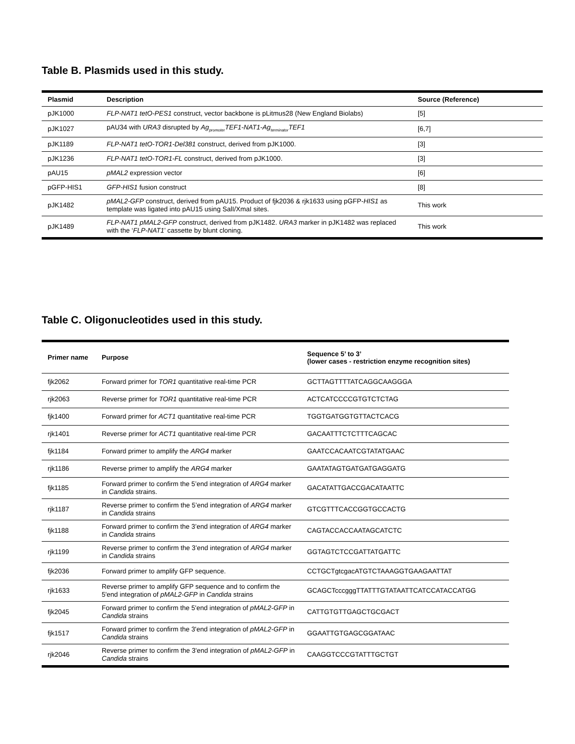Table B. Plasmids used in this study.
| Plasmid | Description | Source (Reference) |
| --- | --- | --- |
| pJK1000 | FLP-NAT1 tetO-PES1 construct, vector backbone is pLitmus28 (New England Biolabs) | [5] |
| pJK1027 | pAU34 with URA3 disrupted by Ag<sub>promoter</sub>TEF1-NAT1-Ag<sub>terminator</sub>TEF1 | [6,7] |
| pJK1189 | FLP-NAT1 tetO-TOR1-Del381 construct, derived from pJK1000. | [3] |
| pJK1236 | FLP-NAT1 tetO-TOR1-FL construct, derived from pJK1000. | [3] |
| pAU15 | pMAL2 expression vector | [6] |
| pGFP-HIS1 | GFP-HIS1 fusion construct | [8] |
| pJK1482 | pMAL2-GFP construct, derived from pAU15. Product of fjk2036 & rjk1633 using pGFP- HIS1 as template was ligated into pAU15 using SalI/XmaI sites. | This work |
| pJK1489 | FLP-NAT1 pMAL2-GFP construct, derived from pJK1482. URA3 marker in pJK1482 was replaced with the ‘ FLP-NAT1 ’ cassette by blunt cloning. | This work |
Table C. Oligonucleotides used in this study.
| Primer name | Purpose | Sequence 5’ to 3’ (lower cases - restriction enzyme recognition sites) |
| --- | --- | --- |
| fjk2062 | Forward primer for TOR1 quantitative real-time PCR | GCTTAGTTTTATCAGGCAAGGGA |
| rjk2063 | Reverse primer for TOR1 quantitative real-time PCR | ACTCATCCCCGTGTCTCTAG |
| fjk1400 | Forward primer for ACT1 quantitative real-time PCR | TGGTGATGGTGTTACTCACG |
| rjk1401 | Reverse primer for ACT1 quantitative real-time PCR | GACAATTTCTCTTTCAGCAC |
| fjk1184 | Forward primer to amplify the ARG4 marker | GAATCCACAATCGTATATGAAC |
| rjk1186 | Reverse primer to amplify the ARG4 marker | GAATATAGTGATGATGAGGATG |
| fjk1185 | Forward primer to confirm the 5’end integration of ARG4 marker in Candida strains. | GACATATTGACCGACATAATTC |
| rjk1187 | Reverse primer to confirm the 5’end integration of ARG4 marker in Candida strains | GTCGTTTCACCGGTGCCACTG |
| fjk1188 | Forward primer to confirm the 3’end integration of ARG4 marker in Candida strains | CAGTACCACCAATAGCATCTC |
| rjk1199 | Reverse primer to confirm the 3’end integration of ARG4 marker in Candida strains | GGTAGTCTCCGATTATGATTC |
| fjk2036 | Forward primer to amplify GFP sequence. | CCTGCTgtcgacATGTCTAAAGGTGAAGAATTAT |
| rjk1633 | Reverse primer to amplify GFP sequence and to confirm the 5'end integration of pMAL2-GFP in Candida strains | GCAGCTcccgggTTATTTGTATAATTCATCCATACCATGG |
| fjk2045 | Forward primer to confirm the 5'end integration of pMAL2-GFP in Candida strains | CATTGTGTTGAGCTGCGACT |
| fjk1517 | Forward primer to confirm the 3'end integration of pMAL2-GFP in Candida strains | GGAATTGTGAGCGGATAAC |
| rjk2046 | Reverse primer to confirm the 3'end integration of pMAL2-GFP in Candida strains | CAAGGTCCCGTATTTGCTGT |